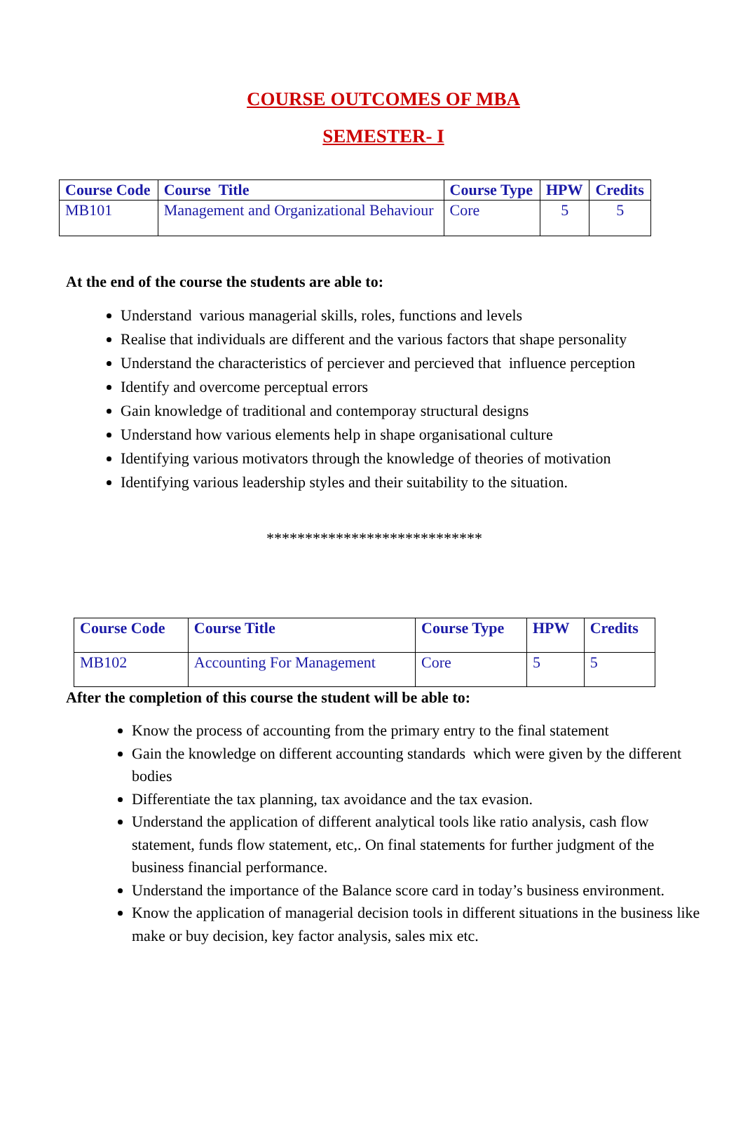COURSE OUTCOMES OF MBA
SEMESTER- I
| Course Code | Course Title | Course Type | HPW | Credits |
| --- | --- | --- | --- | --- |
| MB101 | Management and Organizational Behaviour | Core | 5 | 5 |
At the end of the course the students are able to:
Understand various managerial skills, roles, functions and levels
Realise that individuals are different and the various factors that shape personality
Understand the characteristics of perciever and percieved that influence perception
Identify and overcome perceptual errors
Gain knowledge of traditional and contemporay structural designs
Understand how various elements help in shape organisational culture
Identifying various motivators through the knowledge of theories of motivation
Identifying various leadership styles and their suitability to the situation.
****************************
| Course Code | Course Title | Course Type | HPW | Credits |
| --- | --- | --- | --- | --- |
| MB102 | Accounting For Management | Core | 5 | 5 |
After the completion of this course the student will be able to:
Know the process of accounting from the primary entry to the final statement
Gain the knowledge on different accounting standards which were given by the different bodies
Differentiate the tax planning, tax avoidance and the tax evasion.
Understand the application of different analytical tools like ratio analysis, cash flow statement, funds flow statement, etc,. On final statements for further judgment of the business financial performance.
Understand the importance of the Balance score card in today’s business environment.
Know the application of managerial decision tools in different situations in the business like make or buy decision, key factor analysis, sales mix etc.